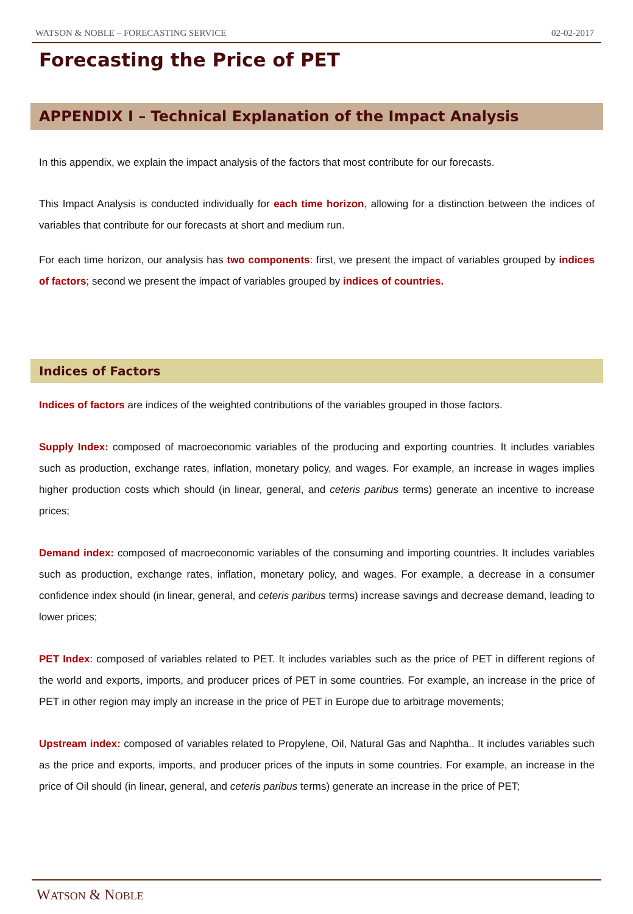WATSON & NOBLE – FORECASTING SERVICE 02-02-2017
Forecasting the Price of PET
APPENDIX I – Technical Explanation of the Impact Analysis
In this appendix, we explain the impact analysis of the factors that most contribute for our forecasts.
This Impact Analysis is conducted individually for each time horizon, allowing for a distinction between the indices of variables that contribute for our forecasts at short and medium run.
For each time horizon, our analysis has two components: first, we present the impact of variables grouped by indices of factors; second we present the impact of variables grouped by indices of countries.
Indices of Factors
Indices of factors are indices of the weighted contributions of the variables grouped in those factors.
Supply Index: composed of macroeconomic variables of the producing and exporting countries. It includes variables such as production, exchange rates, inflation, monetary policy, and wages. For example, an increase in wages implies higher production costs which should (in linear, general, and ceteris paribus terms) generate an incentive to increase prices;
Demand index: composed of macroeconomic variables of the consuming and importing countries. It includes variables such as production, exchange rates, inflation, monetary policy, and wages. For example, a decrease in a consumer confidence index should (in linear, general, and ceteris paribus terms) increase savings and decrease demand, leading to lower prices;
PET Index: composed of variables related to PET. It includes variables such as the price of PET in different regions of the world and exports, imports, and producer prices of PET in some countries. For example, an increase in the price of PET in other region may imply an increase in the price of PET in Europe due to arbitrage movements;
Upstream index: composed of variables related to Propylene, Oil, Natural Gas and Naphtha.. It includes variables such as the price and exports, imports, and producer prices of the inputs in some countries. For example, an increase in the price of Oil should (in linear, general, and ceteris paribus terms) generate an increase in the price of PET;
WATSON & NOBLE